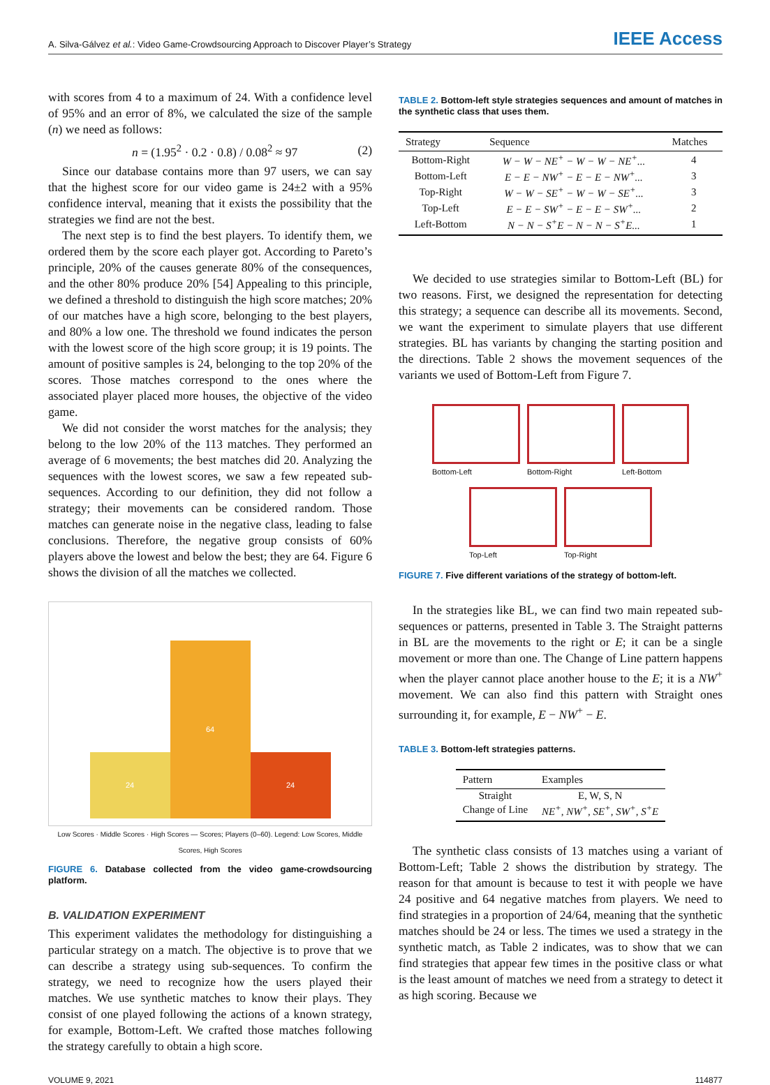A. Silva-Gálvez et al.: Video Game-Crowdsourcing Approach to Discover Player’s Strategy IEEE Access
with scores from 4 to a maximum of 24. With a confidence level of 95% and an error of 8%, we calculated the size of the sample (n) we need as follows:
n = (1.95<sup>2</sup> · 0.2 · 0.8) / 0.08<sup>2</sup> ≈ 97 (2)
Since our database contains more than 97 users, we can say that the highest score for our video game is 24±2 with a 95% confidence interval, meaning that it exists the possibility that the strategies we find are not the best.
The next step is to find the best players. To identify them, we ordered them by the score each player got. According to Pareto’s principle, 20% of the causes generate 80% of the consequences, and the other 80% produce 20% [54] Appealing to this principle, we defined a threshold to distinguish the high score matches; 20% of our matches have a high score, belonging to the best players, and 80% a low one. The threshold we found indicates the person with the lowest score of the high score group; it is 19 points. The amount of positive samples is 24, belonging to the top 20% of the scores. Those matches correspond to the ones where the associated player placed more houses, the objective of the video game.
We did not consider the worst matches for the analysis; they belong to the low 20% of the 113 matches. They performed an average of 6 movements; the best matches did 20. Analyzing the sequences with the lowest scores, we saw a few repeated sub-sequences. According to our definition, they did not follow a strategy; their movements can be considered random. Those matches can generate noise in the negative class, leading to false conclusions. Therefore, the negative group consists of 60% players above the lowest and below the best; they are 64. Figure 6 shows the division of all the matches we collected.
24
64
24
Low Scores · Middle Scores · High Scores — Scores; Players (0–60). Legend: Low Scores, Middle Scores, High Scores
FIGURE 6. Database collected from the video game-crowdsourcing platform.
B. VALIDATION EXPERIMENT
This experiment validates the methodology for distinguishing a particular strategy on a match. The objective is to prove that we can describe a strategy using sub-sequences. To confirm the strategy, we need to recognize how the users played their matches. We use synthetic matches to know their plays. They consist of one played following the actions of a known strategy, for example, Bottom-Left. We crafted those matches following the strategy carefully to obtain a high score.
TABLE 2. Bottom-left style strategies sequences and amount of matches in the synthetic class that uses them.
| Strategy | Sequence | Matches |
| --- | --- | --- |
| Bottom-Right | W − W − NE<sup>+</sup> − W − W − NE<sup>+</sup>... | 4 |
| Bottom-Left | E − E − NW<sup>+</sup> − E − E − NW<sup>+</sup>... | 3 |
| Top-Right | W − W − SE<sup>+</sup> − W − W − SE<sup>+</sup>... | 3 |
| Top-Left | E − E − SW<sup>+</sup> − E − E − SW<sup>+</sup>... | 2 |
| Left-Bottom | N − N − S<sup>+</sup>E − N − N − S<sup>+</sup>E... | 1 |
We decided to use strategies similar to Bottom-Left (BL) for two reasons. First, we designed the representation for detecting this strategy; a sequence can describe all its movements. Second, we want the experiment to simulate players that use different strategies. BL has variants by changing the starting position and the directions. Table 2 shows the movement sequences of the variants we used of Bottom-Left from Figure 7.
Bottom-Left
Bottom-Right
Left-Bottom
Top-Left
Top-Right
FIGURE 7. Five different variations of the strategy of bottom-left.
In the strategies like BL, we can find two main repeated sub-sequences or patterns, presented in Table 3. The Straight patterns in BL are the movements to the right or E; it can be a single movement or more than one. The Change of Line pattern happens when the player cannot place another house to the E; it is a NW<sup>+</sup> movement. We can also find this pattern with Straight ones surrounding it, for example, E − NW<sup>+</sup> − E.
TABLE 3. Bottom-left strategies patterns.
| Pattern | Examples |
| --- | --- |
| Straight | E, W, S, N |
| Change of Line | NE<sup>+</sup>, NW<sup>+</sup>, SE<sup>+</sup>, SW<sup>+</sup>, S<sup>+</sup>E |
The synthetic class consists of 13 matches using a variant of Bottom-Left; Table 2 shows the distribution by strategy. The reason for that amount is because to test it with people we have 24 positive and 64 negative matches from players. We need to find strategies in a proportion of 24/64, meaning that the synthetic matches should be 24 or less. The times we used a strategy in the synthetic match, as Table 2 indicates, was to show that we can find strategies that appear few times in the positive class or what is the least amount of matches we need from a strategy to detect it as high scoring. Because we
VOLUME 9, 2021 114877